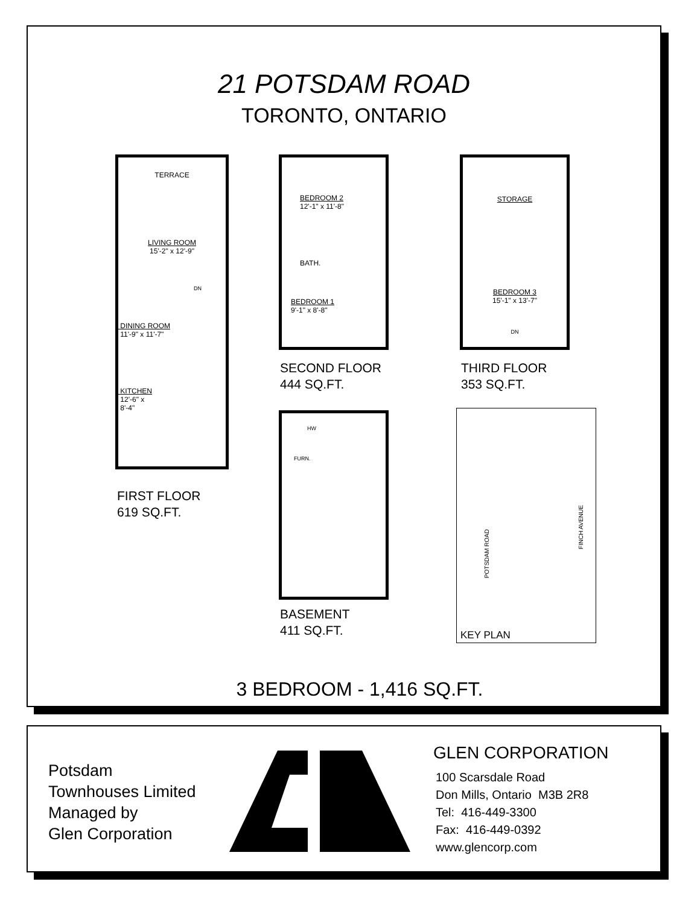21 POTSDAM ROAD
TORONTO, ONTARIO
TERRACE
LIVING ROOM
15'-2" x 12'-9"
DN
DINING ROOM
11'-9" x 11'-7"
KITCHEN
12'-6" x
8'-4"
FIRST FLOOR
619 SQ.FT.
BEDROOM 2
12'-1" x 11'-8"
BATH.
BEDROOM 1
9'-1" x 8'-8"
SECOND FLOOR
444 SQ.FT.
STORAGE
BEDROOM 3
15'-1" x 13'-7"
DN
THIRD FLOOR
353 SQ.FT.
HW
FURN.
BASEMENT
411 SQ.FT.
FINCH AVENUE
POTSDAM ROAD
KEY PLAN
3 BEDROOM - 1,416 SQ.FT.
Potsdam
Townhouses Limited
Managed by
Glen Corporation
GLEN CORPORATION
100 Scarsdale Road
Don Mills, Ontario M3B 2R8
Tel: 416-449-3300
Fax: 416-449-0392
www.glencorp.com